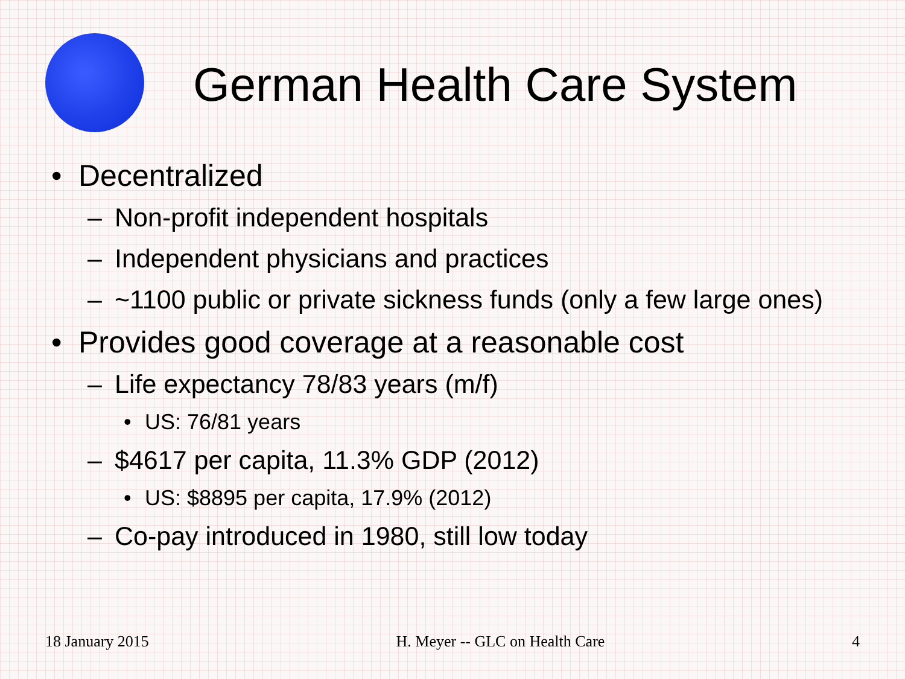German Health Care System
• Decentralized
– Non-profit independent hospitals
– Independent physicians and practices
– ~1100 public or private sickness funds (only a few large ones)
• Provides good coverage at a reasonable cost
– Life expectancy 78/83 years (m/f)
• US: 76/81 years
– $4617 per capita, 11.3% GDP (2012)
• US: $8895 per capita, 17.9% (2012)
– Co-pay introduced in 1980, still low today
18 January 2015 H. Meyer -- GLC on Health Care 4